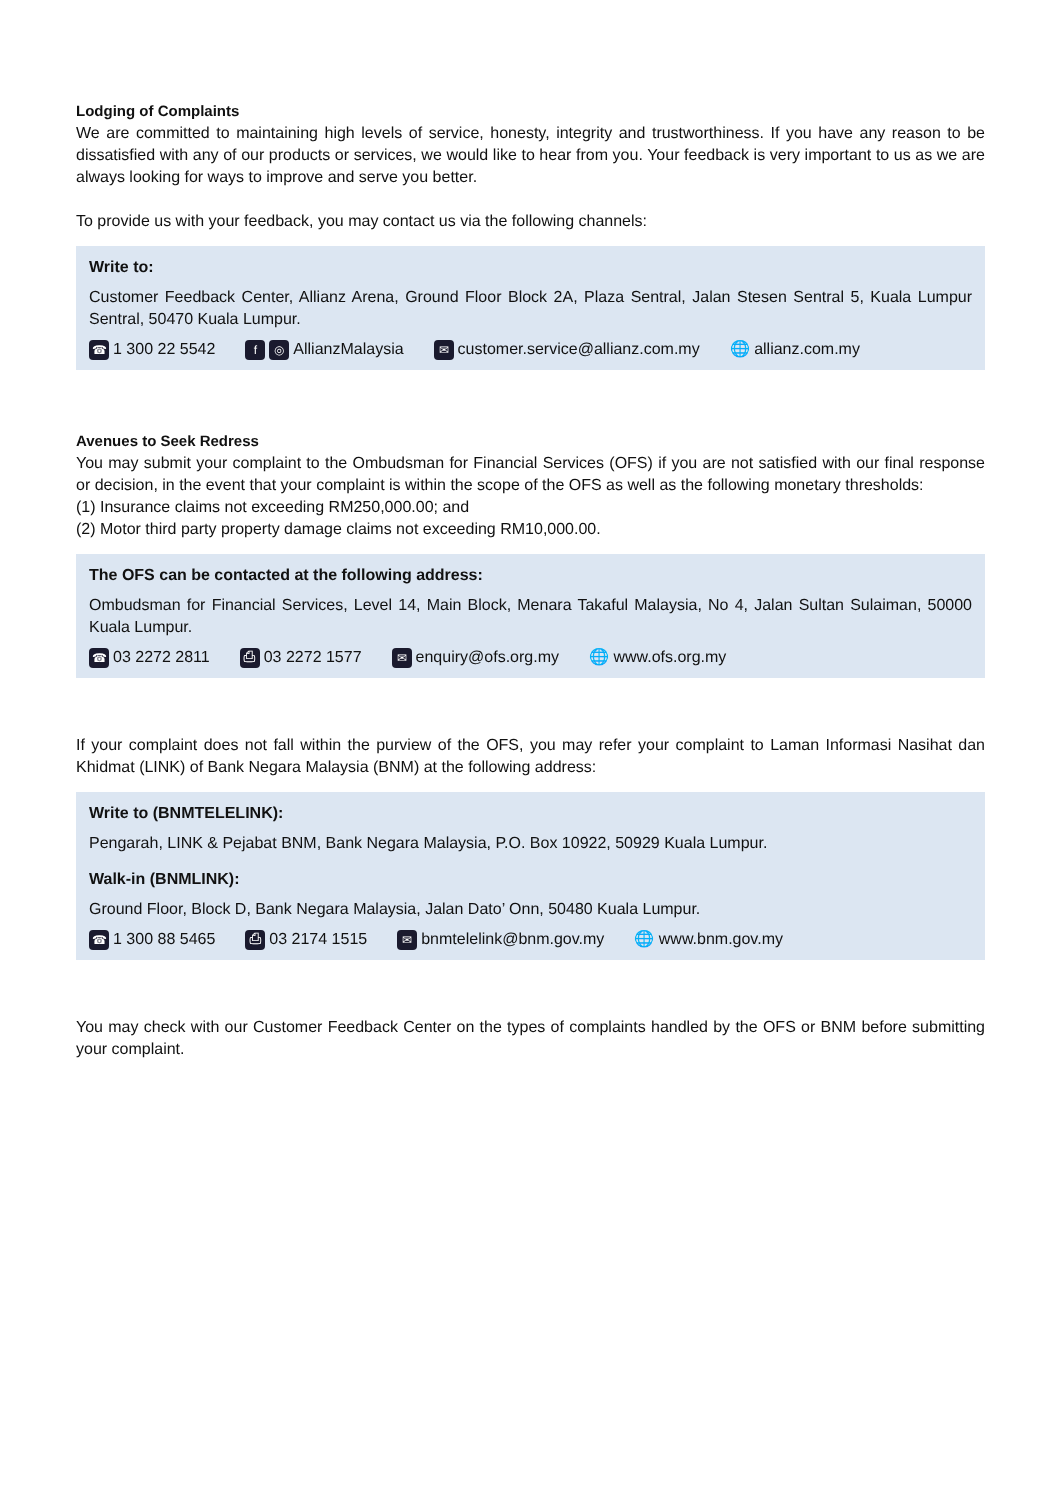Lodging of Complaints
We are committed to maintaining high levels of service, honesty, integrity and trustworthiness. If you have any reason to be dissatisfied with any of our products or services, we would like to hear from you. Your feedback is very important to us as we are always looking for ways to improve and serve you better.
To provide us with your feedback, you may contact us via the following channels:
Write to:
Customer Feedback Center, Allianz Arena, Ground Floor Block 2A, Plaza Sentral, Jalan Stesen Sentral 5, Kuala Lumpur Sentral, 50470 Kuala Lumpur.
☎ 1 300 22 5542 f ◎ AllianzMalaysia ✉ customer.service@allianz.com.my 🌐 allianz.com.my
Avenues to Seek Redress
You may submit your complaint to the Ombudsman for Financial Services (OFS) if you are not satisfied with our final response or decision, in the event that your complaint is within the scope of the OFS as well as the following monetary thresholds:
(1) Insurance claims not exceeding RM250,000.00; and
(2) Motor third party property damage claims not exceeding RM10,000.00.
The OFS can be contacted at the following address:
Ombudsman for Financial Services, Level 14, Main Block, Menara Takaful Malaysia, No 4, Jalan Sultan Sulaiman, 50000 Kuala Lumpur.
☎ 03 2272 2811 ⎙ 03 2272 1577 ✉ enquiry@ofs.org.my 🌐 www.ofs.org.my
If your complaint does not fall within the purview of the OFS, you may refer your complaint to Laman Informasi Nasihat dan Khidmat (LINK) of Bank Negara Malaysia (BNM) at the following address:
Write to (BNMTELELINK):
Pengarah, LINK & Pejabat BNM, Bank Negara Malaysia, P.O. Box 10922, 50929 Kuala Lumpur.
Walk-in (BNMLINK):
Ground Floor, Block D, Bank Negara Malaysia, Jalan Dato’ Onn, 50480 Kuala Lumpur.
☎ 1 300 88 5465 ⎙ 03 2174 1515 ✉ bnmtelelink@bnm.gov.my 🌐 www.bnm.gov.my
You may check with our Customer Feedback Center on the types of complaints handled by the OFS or BNM before submitting your complaint.